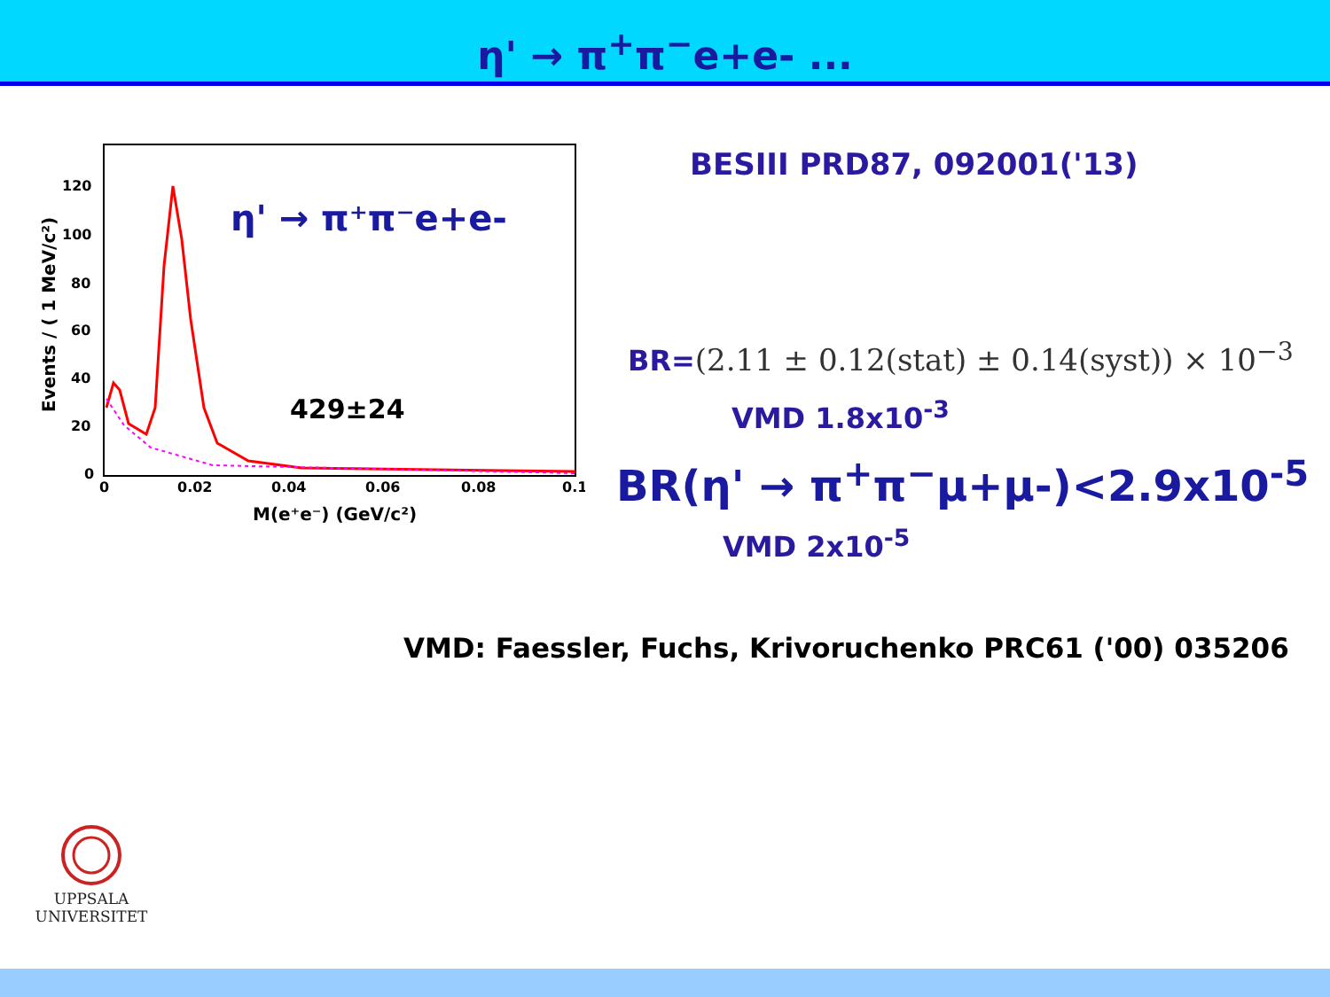η' → π<sup>+</sup>π<sup>−</sup>e+e- ...
120
100
80
60
40
20
0
0
0.02
0.04
0.06
0.08
0.1
M(e⁺e⁻) (GeV/c²)
Events / ( 1 MeV/c²)
η' → π⁺π⁻e+e-
429±24
BESIII PRD87, 092001('13)
BR=(2.11 ± 0.12(stat) ± 0.14(syst)) × 10<sup>−3</sup>
VMD 1.8x10<sup>-3</sup>
BR(η' → π<sup>+</sup>π<sup>−</sup>μ+μ-)<2.9x10<sup>-5</sup>
VMD 2x10<sup>-5</sup>
VMD: Faessler, Fuchs, Krivoruchenko PRC61 ('00) 035206
UPPSALA
UNIVERSITET